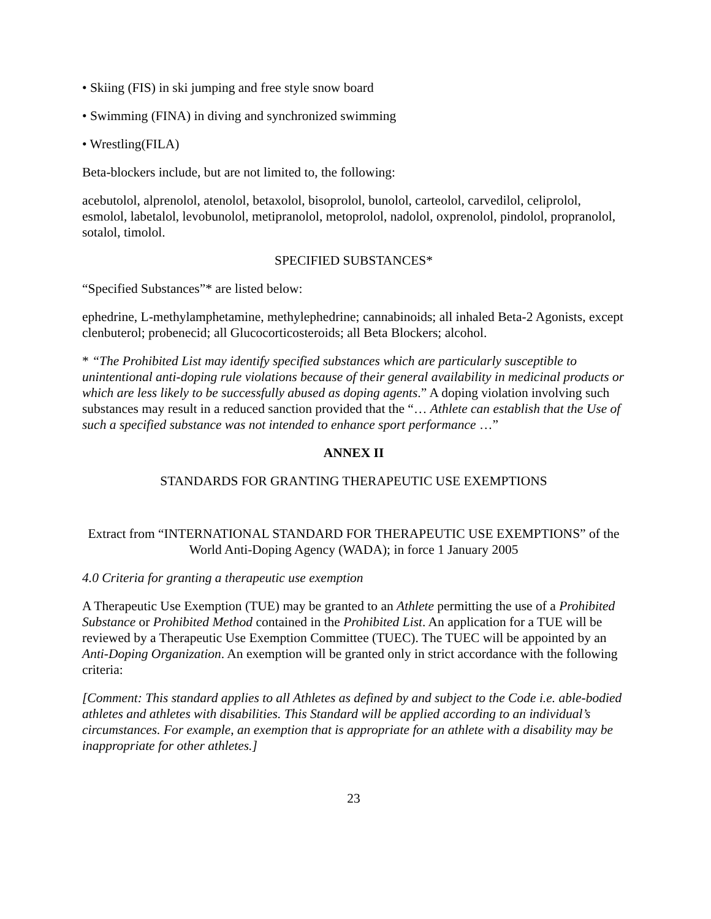• Skiing (FIS) in ski jumping and free style snow board
• Swimming (FINA) in diving and synchronized swimming
• Wrestling(FILA)
Beta-blockers include, but are not limited to, the following:
acebutolol, alprenolol, atenolol, betaxolol, bisoprolol, bunolol, carteolol, carvedilol, celiprolol, esmolol, labetalol, levobunolol, metipranolol, metoprolol, nadolol, oxprenolol, pindolol, propranolol, sotalol, timolol.
SPECIFIED SUBSTANCES*
“Specified Substances”* are listed below:
ephedrine, L-methylamphetamine, methylephedrine; cannabinoids; all inhaled Beta-2 Agonists, except clenbuterol; probenecid; all Glucocorticosteroids; all Beta Blockers; alcohol.
* “The Prohibited List may identify specified substances which are particularly susceptible to unintentional anti-doping rule violations because of their general availability in medicinal products or which are less likely to be successfully abused as doping agents.” A doping violation involving such substances may result in a reduced sanction provided that the “… Athlete can establish that the Use of such a specified substance was not intended to enhance sport performance …”
ANNEX II
STANDARDS FOR GRANTING THERAPEUTIC USE EXEMPTIONS
Extract from “INTERNATIONAL STANDARD FOR THERAPEUTIC USE EXEMPTIONS” of the World Anti-Doping Agency (WADA); in force 1 January 2005
4.0 Criteria for granting a therapeutic use exemption
A Therapeutic Use Exemption (TUE) may be granted to an Athlete permitting the use of a Prohibited Substance or Prohibited Method contained in the Prohibited List. An application for a TUE will be reviewed by a Therapeutic Use Exemption Committee (TUEC). The TUEC will be appointed by an Anti-Doping Organization. An exemption will be granted only in strict accordance with the following criteria:
[Comment: This standard applies to all Athletes as defined by and subject to the Code i.e. able-bodied athletes and athletes with disabilities. This Standard will be applied according to an individual’s circumstances. For example, an exemption that is appropriate for an athlete with a disability may be inappropriate for other athletes.]
23